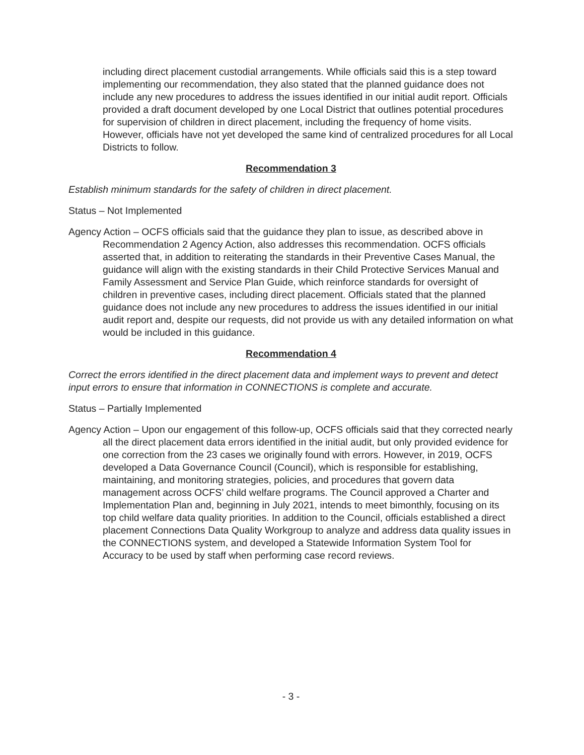including direct placement custodial arrangements. While officials said this is a step toward implementing our recommendation, they also stated that the planned guidance does not include any new procedures to address the issues identified in our initial audit report. Officials provided a draft document developed by one Local District that outlines potential procedures for supervision of children in direct placement, including the frequency of home visits. However, officials have not yet developed the same kind of centralized procedures for all Local Districts to follow.
Recommendation 3
Establish minimum standards for the safety of children in direct placement.
Status – Not Implemented
Agency Action – OCFS officials said that the guidance they plan to issue, as described above in Recommendation 2 Agency Action, also addresses this recommendation. OCFS officials asserted that, in addition to reiterating the standards in their Preventive Cases Manual, the guidance will align with the existing standards in their Child Protective Services Manual and Family Assessment and Service Plan Guide, which reinforce standards for oversight of children in preventive cases, including direct placement. Officials stated that the planned guidance does not include any new procedures to address the issues identified in our initial audit report and, despite our requests, did not provide us with any detailed information on what would be included in this guidance.
Recommendation 4
Correct the errors identified in the direct placement data and implement ways to prevent and detect input errors to ensure that information in CONNECTIONS is complete and accurate.
Status – Partially Implemented
Agency Action – Upon our engagement of this follow-up, OCFS officials said that they corrected nearly all the direct placement data errors identified in the initial audit, but only provided evidence for one correction from the 23 cases we originally found with errors. However, in 2019, OCFS developed a Data Governance Council (Council), which is responsible for establishing, maintaining, and monitoring strategies, policies, and procedures that govern data management across OCFS’ child welfare programs. The Council approved a Charter and Implementation Plan and, beginning in July 2021, intends to meet bimonthly, focusing on its top child welfare data quality priorities. In addition to the Council, officials established a direct placement Connections Data Quality Workgroup to analyze and address data quality issues in the CONNECTIONS system, and developed a Statewide Information System Tool for Accuracy to be used by staff when performing case record reviews.
- 3 -